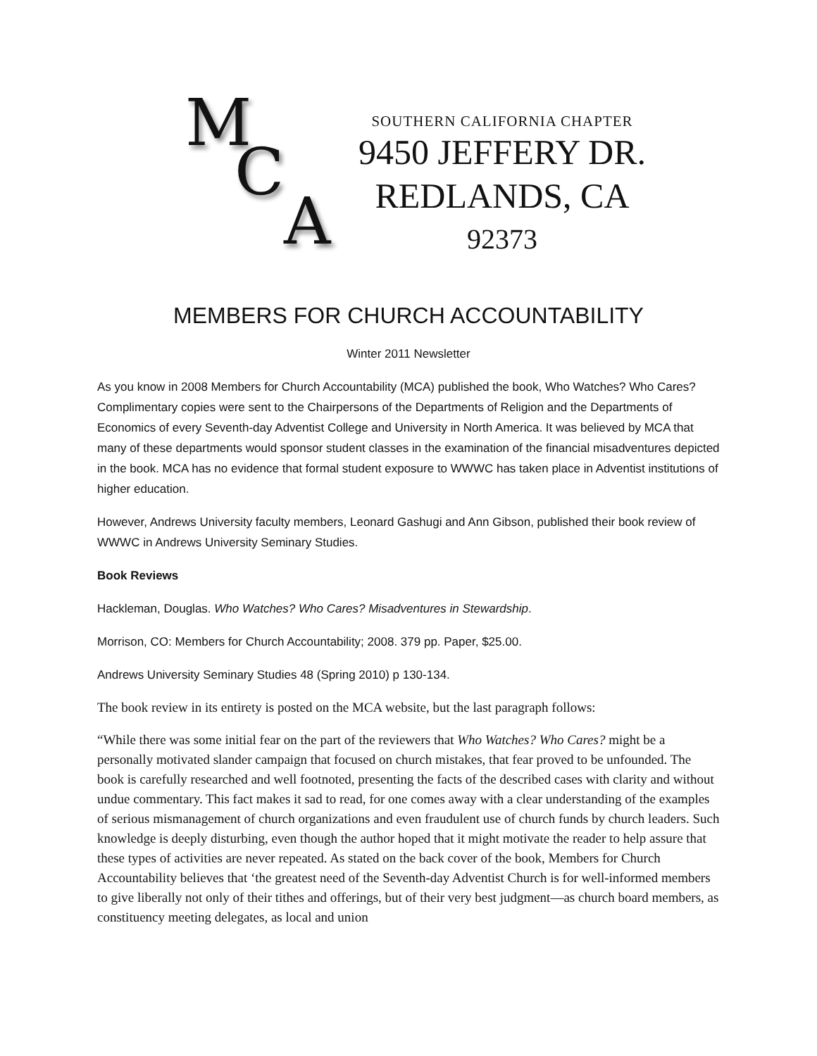M
C
A
SOUTHERN CALIFORNIA CHAPTER
9450 JEFFERY DR.
REDLANDS, CA
92373
MEMBERS FOR CHURCH ACCOUNTABILITY
Winter 2011 Newsletter
As you know in 2008 Members for Church Accountability (MCA) published the book, Who Watches? Who Cares? Complimentary copies were sent to the Chairpersons of the Departments of Religion and the Departments of Economics of every Seventh-day Adventist College and University in North America. It was believed by MCA that many of these departments would sponsor student classes in the examination of the financial misadventures depicted in the book. MCA has no evidence that formal student exposure to WWWC has taken place in Adventist institutions of higher education.
However, Andrews University faculty members, Leonard Gashugi and Ann Gibson, published their book review of WWWC in Andrews University Seminary Studies.
Book Reviews
Hackleman, Douglas. Who Watches? Who Cares? Misadventures in Stewardship.
Morrison, CO: Members for Church Accountability; 2008. 379 pp. Paper, $25.00.
Andrews University Seminary Studies 48 (Spring 2010) p 130-134.
The book review in its entirety is posted on the MCA website, but the last paragraph follows:
“While there was some initial fear on the part of the reviewers that Who Watches? Who Cares? might be a personally motivated slander campaign that focused on church mistakes, that fear proved to be unfounded. The book is carefully researched and well footnoted, presenting the facts of the described cases with clarity and without undue commentary. This fact makes it sad to read, for one comes away with a clear understanding of the examples of serious mismanagement of church organizations and even fraudulent use of church funds by church leaders. Such knowledge is deeply disturbing, even though the author hoped that it might motivate the reader to help assure that these types of activities are never repeated. As stated on the back cover of the book, Members for Church Accountability believes that ‘the greatest need of the Seventh-day Adventist Church is for well-informed members to give liberally not only of their tithes and offerings, but of their very best judgment—as church board members, as constituency meeting delegates, as local and union